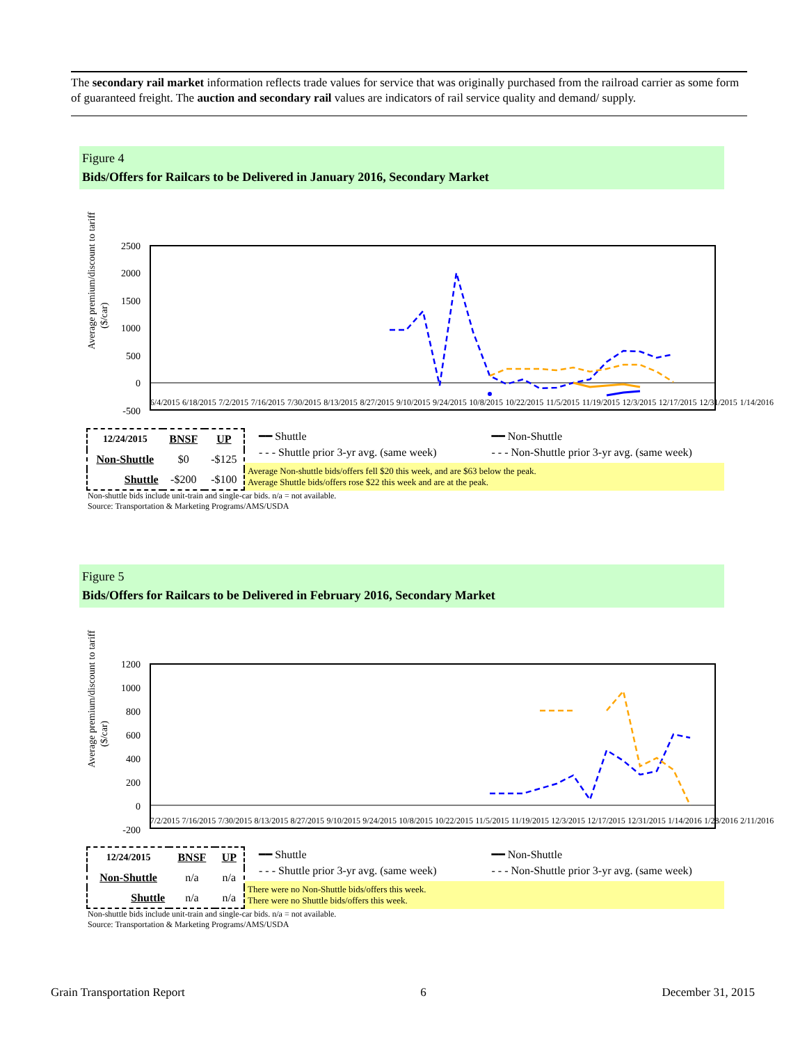The secondary rail market information reflects trade values for service that was originally purchased from the railroad carrier as some form of guaranteed freight. The auction and secondary rail values are indicators of rail service quality and demand/ supply.
Figure 4
Bids/Offers for Railcars to be Delivered in January 2016, Secondary Market
Average premium/discount to tariff
($/car)
2500
2000
1500
1000
500
0
-500
6/4/2015 6/18/2015 7/2/2015 7/16/2015 7/30/2015 8/13/2015 8/27/2015 9/10/2015 9/24/2015 10/8/2015 10/22/2015 11/5/2015 11/19/2015 12/3/2015 12/17/2015 12/31/2015 1/14/2016
| 12/24/2015 | BNSF | UP |
| --- | --- | --- |
| Non-Shuttle | $0 | -$125 |
| Shuttle | -$200 | -$100 |
━━ Shuttle ━━ Non-Shuttle - - - Shuttle prior 3-yr avg. (same week) - - - Non-Shuttle prior 3-yr avg. (same week)
Average Non-shuttle bids/offers fell $20 this week, and are $63 below the peak.
Average Shuttle bids/offers rose $22 this week and are at the peak.
Non-shuttle bids include unit-train and single-car bids. n/a = not available.
Source: Transportation & Marketing Programs/AMS/USDA
Figure 5
Bids/Offers for Railcars to be Delivered in February 2016, Secondary Market
Average premium/discount to tariff
($/car)
1200
1000
800
600
400
200
0
-200
7/2/2015 7/16/2015 7/30/2015 8/13/2015 8/27/2015 9/10/2015 9/24/2015 10/8/2015 10/22/2015 11/5/2015 11/19/2015 12/3/2015 12/17/2015 12/31/2015 1/14/2016 1/28/2016 2/11/2016
| 12/24/2015 | BNSF | UP |
| --- | --- | --- |
| Non-Shuttle | n/a | n/a |
| Shuttle | n/a | n/a |
━━ Shuttle ━━ Non-Shuttle - - - Shuttle prior 3-yr avg. (same week) - - - Non-Shuttle prior 3-yr avg. (same week)
There were no Non-Shuttle bids/offers this week.
There were no Shuttle bids/offers this week.
Non-shuttle bids include unit-train and single-car bids. n/a = not available.
Source: Transportation & Marketing Programs/AMS/USDA
Grain Transportation Report 6 December 31, 2015